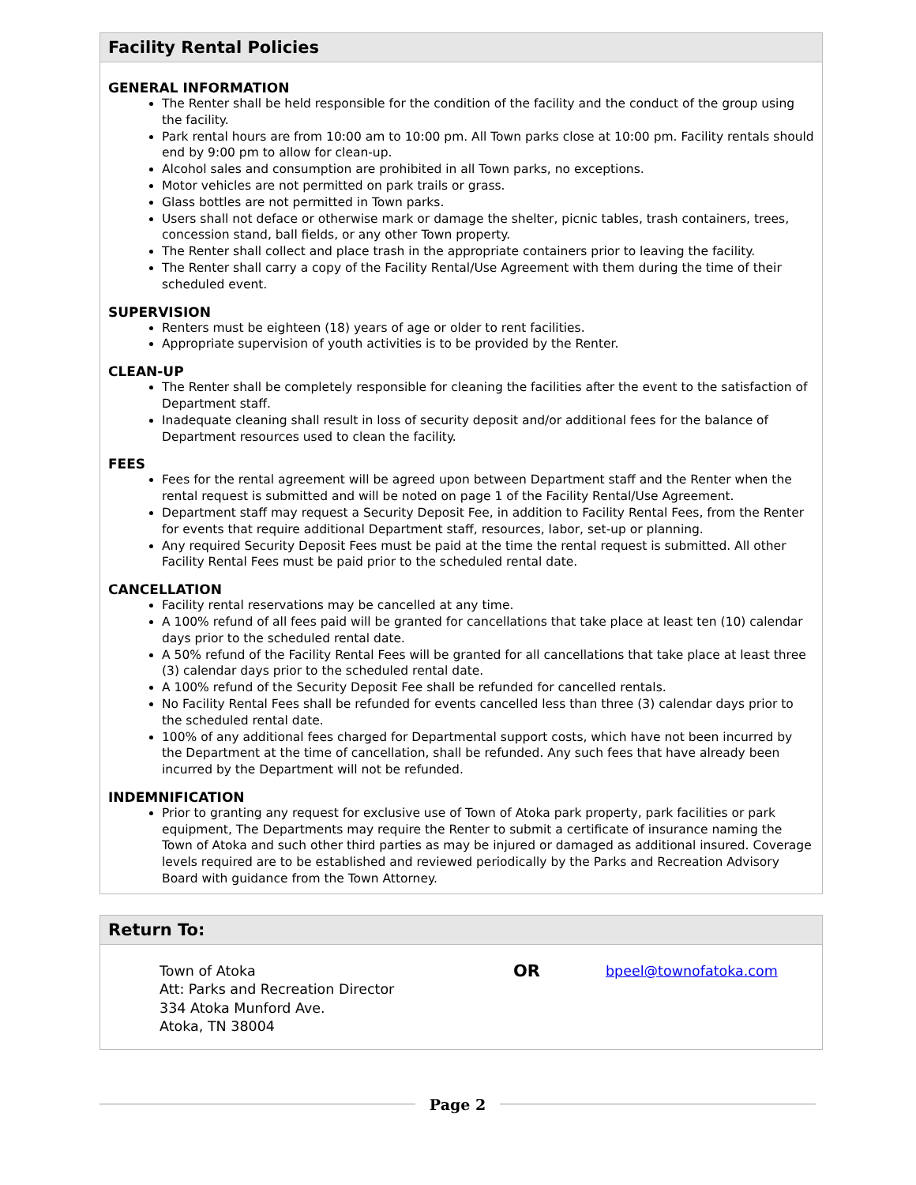Facility Rental Policies
GENERAL INFORMATION
The Renter shall be held responsible for the condition of the facility and the conduct of the group using the facility.
Park rental hours are from 10:00 am to 10:00 pm. All Town parks close at 10:00 pm. Facility rentals should end by 9:00 pm to allow for clean-up.
Alcohol sales and consumption are prohibited in all Town parks, no exceptions.
Motor vehicles are not permitted on park trails or grass.
Glass bottles are not permitted in Town parks.
Users shall not deface or otherwise mark or damage the shelter, picnic tables, trash containers, trees, concession stand, ball fields, or any other Town property.
The Renter shall collect and place trash in the appropriate containers prior to leaving the facility.
The Renter shall carry a copy of the Facility Rental/Use Agreement with them during the time of their scheduled event.
SUPERVISION
Renters must be eighteen (18) years of age or older to rent facilities.
Appropriate supervision of youth activities is to be provided by the Renter.
CLEAN-UP
The Renter shall be completely responsible for cleaning the facilities after the event to the satisfaction of Department staff.
Inadequate cleaning shall result in loss of security deposit and/or additional fees for the balance of Department resources used to clean the facility.
FEES
Fees for the rental agreement will be agreed upon between Department staff and the Renter when the rental request is submitted and will be noted on page 1 of the Facility Rental/Use Agreement.
Department staff may request a Security Deposit Fee, in addition to Facility Rental Fees, from the Renter for events that require additional Department staff, resources, labor, set-up or planning.
Any required Security Deposit Fees must be paid at the time the rental request is submitted. All other Facility Rental Fees must be paid prior to the scheduled rental date.
CANCELLATION
Facility rental reservations may be cancelled at any time.
A 100% refund of all fees paid will be granted for cancellations that take place at least ten (10) calendar days prior to the scheduled rental date.
A 50% refund of the Facility Rental Fees will be granted for all cancellations that take place at least three (3) calendar days prior to the scheduled rental date.
A 100% refund of the Security Deposit Fee shall be refunded for cancelled rentals.
No Facility Rental Fees shall be refunded for events cancelled less than three (3) calendar days prior to the scheduled rental date.
100% of any additional fees charged for Departmental support costs, which have not been incurred by the Department at the time of cancellation, shall be refunded. Any such fees that have already been incurred by the Department will not be refunded.
INDEMNIFICATION
Prior to granting any request for exclusive use of Town of Atoka park property, park facilities or park equipment, The Departments may require the Renter to submit a certificate of insurance naming the Town of Atoka and such other third parties as may be injured or damaged as additional insured. Coverage levels required are to be established and reviewed periodically by the Parks and Recreation Advisory Board with guidance from the Town Attorney.
Return To:
Town of Atoka
Att: Parks and Recreation Director
334 Atoka Munford Ave.
Atoka, TN 38004
OR
bpeel@townofatoka.com
Page 2